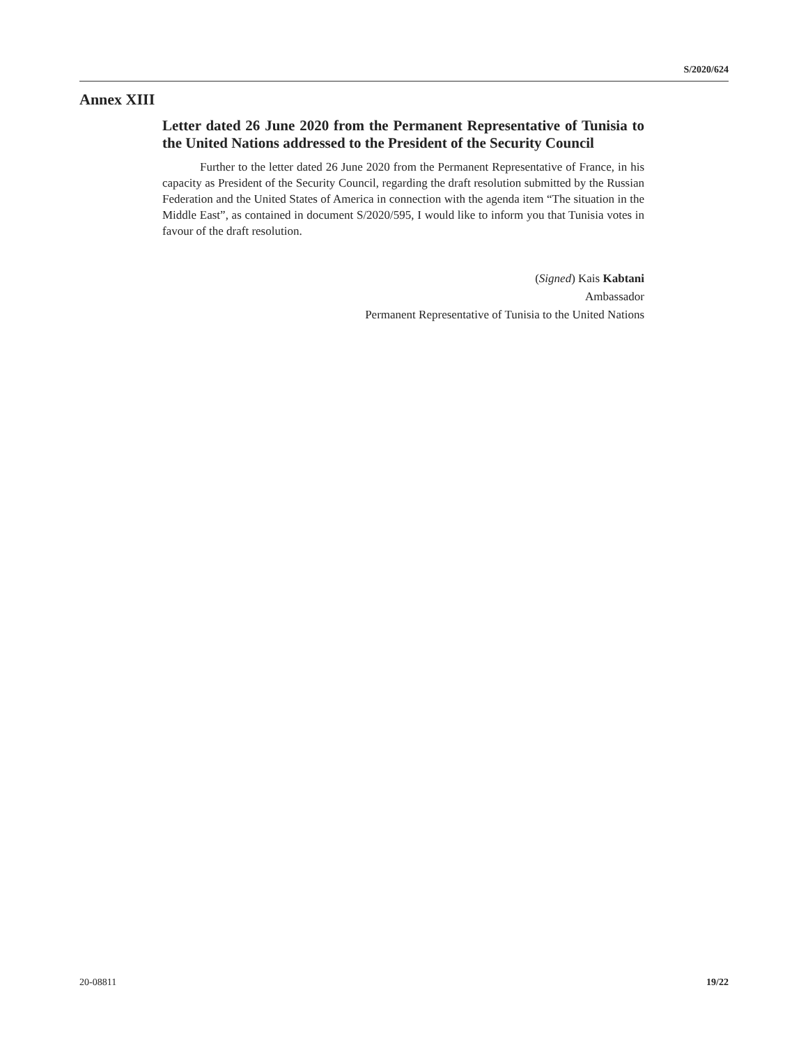S/2020/624
Annex XIII
Letter dated 26 June 2020 from the Permanent Representative of Tunisia to the United Nations addressed to the President of the Security Council
Further to the letter dated 26 June 2020 from the Permanent Representative of France, in his capacity as President of the Security Council, regarding the draft resolution submitted by the Russian Federation and the United States of America in connection with the agenda item “The situation in the Middle East”, as contained in document S/2020/595, I would like to inform you that Tunisia votes in favour of the draft resolution.
(Signed) Kais Kabtani
Ambassador
Permanent Representative of Tunisia to the United Nations
20-08811 19/22